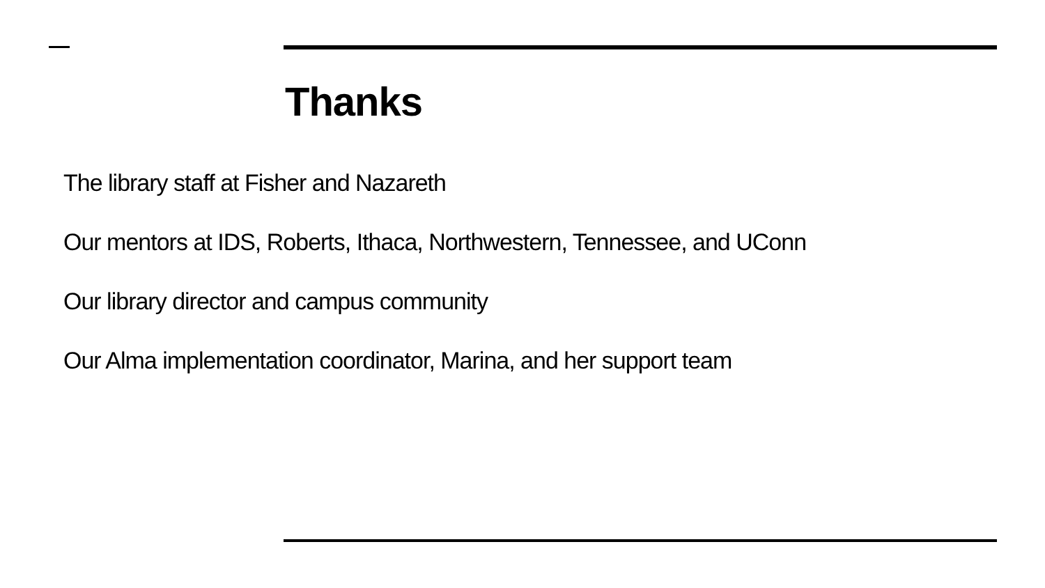Thanks
The library staff at Fisher and Nazareth
Our mentors at IDS, Roberts, Ithaca, Northwestern, Tennessee, and UConn
Our library director and campus community
Our Alma implementation coordinator, Marina, and her support team